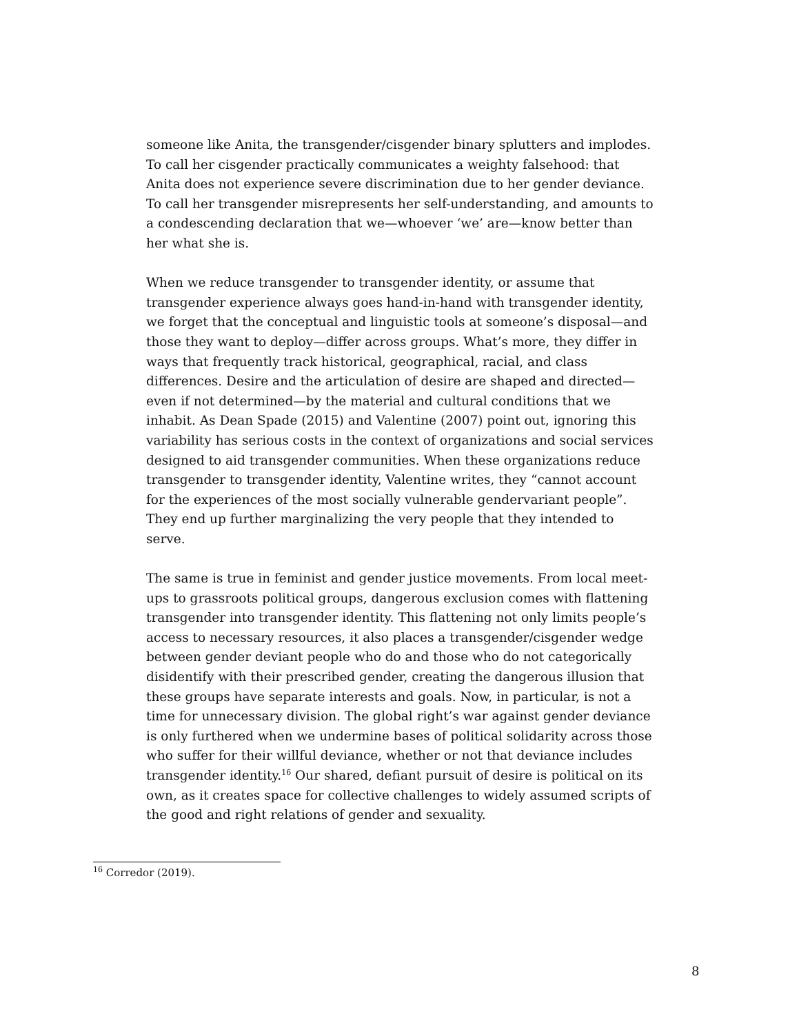someone like Anita, the transgender/cisgender binary splutters and implodes. To call her cisgender practically communicates a weighty falsehood: that Anita does not experience severe discrimination due to her gender deviance. To call her transgender misrepresents her self-understanding, and amounts to a condescending declaration that we—whoever ‘we’ are—know better than her what she is.
When we reduce transgender to transgender identity, or assume that transgender experience always goes hand-in-hand with transgender identity, we forget that the conceptual and linguistic tools at someone’s disposal—and those they want to deploy—differ across groups. What’s more, they differ in ways that frequently track historical, geographical, racial, and class differences. Desire and the articulation of desire are shaped and directed—even if not determined—by the material and cultural conditions that we inhabit. As Dean Spade (2015) and Valentine (2007) point out, ignoring this variability has serious costs in the context of organizations and social services designed to aid transgender communities. When these organizations reduce transgender to transgender identity, Valentine writes, they “cannot account for the experiences of the most socially vulnerable gendervariant people”. They end up further marginalizing the very people that they intended to serve.
The same is true in feminist and gender justice movements. From local meet-ups to grassroots political groups, dangerous exclusion comes with flattening transgender into transgender identity. This flattening not only limits people’s access to necessary resources, it also places a transgender/cisgender wedge between gender deviant people who do and those who do not categorically disidentify with their prescribed gender, creating the dangerous illusion that these groups have separate interests and goals. Now, in particular, is not a time for unnecessary division. The global right’s war against gender deviance is only furthered when we undermine bases of political solidarity across those who suffer for their willful deviance, whether or not that deviance includes transgender identity.<sup>16</sup> Our shared, defiant pursuit of desire is political on its own, as it creates space for collective challenges to widely assumed scripts of the good and right relations of gender and sexuality.
<sup>16</sup> Corredor (2019).
8